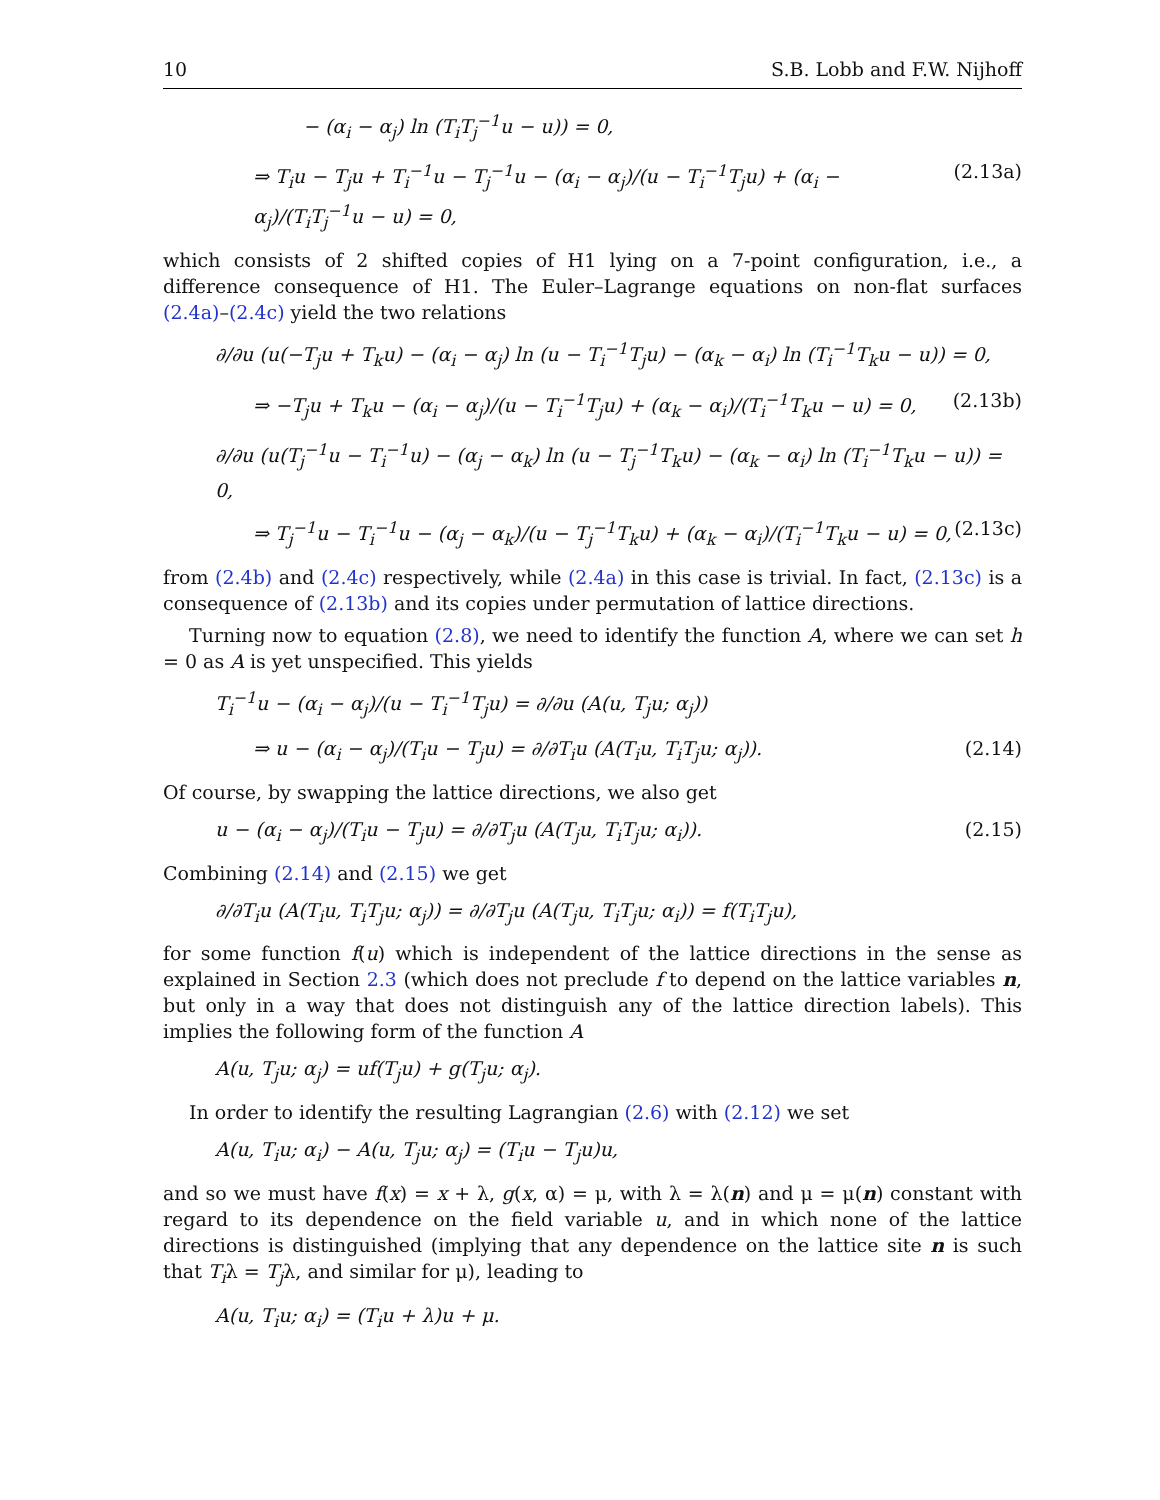10 S.B. Lobb and F.W. Nijhoff
− (α<sub>i</sub> − α<sub>j</sub>) ln (T<sub>i</sub>T<sub>j</sub><sup>−1</sup>u − u)) = 0,
⇒ T<sub>i</sub>u − T<sub>j</sub>u + T<sub>i</sub><sup>−1</sup>u − T<sub>j</sub><sup>−1</sup>u − (α<sub>i</sub> − α<sub>j</sub>)/(u − T<sub>i</sub><sup>−1</sup>T<sub>j</sub>u) + (α<sub>i</sub> − α<sub>j</sub>)/(T<sub>i</sub>T<sub>j</sub><sup>−1</sup>u − u) = 0, (2.13a)
which consists of 2 shifted copies of H1 lying on a 7-point configuration, i.e., a difference consequence of H1. The Euler–Lagrange equations on non-flat surfaces (2.4a)–(2.4c) yield the two relations
∂/∂u (u(−T<sub>j</sub>u + T<sub>k</sub>u) − (α<sub>i</sub> − α<sub>j</sub>) ln (u − T<sub>i</sub><sup>−1</sup>T<sub>j</sub>u) − (α<sub>k</sub> − α<sub>i</sub>) ln (T<sub>i</sub><sup>−1</sup>T<sub>k</sub>u − u)) = 0,
⇒ −T<sub>j</sub>u + T<sub>k</sub>u − (α<sub>i</sub> − α<sub>j</sub>)/(u − T<sub>i</sub><sup>−1</sup>T<sub>j</sub>u) + (α<sub>k</sub> − α<sub>i</sub>)/(T<sub>i</sub><sup>−1</sup>T<sub>k</sub>u − u) = 0, (2.13b)
∂/∂u (u(T<sub>j</sub><sup>−1</sup>u − T<sub>i</sub><sup>−1</sup>u) − (α<sub>j</sub> − α<sub>k</sub>) ln (u − T<sub>j</sub><sup>−1</sup>T<sub>k</sub>u) − (α<sub>k</sub> − α<sub>i</sub>) ln (T<sub>i</sub><sup>−1</sup>T<sub>k</sub>u − u)) = 0,
⇒ T<sub>j</sub><sup>−1</sup>u − T<sub>i</sub><sup>−1</sup>u − (α<sub>j</sub> − α<sub>k</sub>)/(u − T<sub>j</sub><sup>−1</sup>T<sub>k</sub>u) + (α<sub>k</sub> − α<sub>i</sub>)/(T<sub>i</sub><sup>−1</sup>T<sub>k</sub>u − u) = 0, (2.13c)
from (2.4b) and (2.4c) respectively, while (2.4a) in this case is trivial. In fact, (2.13c) is a consequence of (2.13b) and its copies under permutation of lattice directions.
Turning now to equation (2.8), we need to identify the function A, where we can set h = 0 as A is yet unspecified. This yields
T<sub>i</sub><sup>−1</sup>u − (α<sub>i</sub> − α<sub>j</sub>)/(u − T<sub>i</sub><sup>−1</sup>T<sub>j</sub>u) = ∂/∂u (A(u, T<sub>j</sub>u; α<sub>j</sub>))
⇒ u − (α<sub>i</sub> − α<sub>j</sub>)/(T<sub>i</sub>u − T<sub>j</sub>u) = ∂/∂T<sub>i</sub>u (A(T<sub>i</sub>u, T<sub>i</sub>T<sub>j</sub>u; α<sub>j</sub>)). (2.14)
Of course, by swapping the lattice directions, we also get
u − (α<sub>i</sub> − α<sub>j</sub>)/(T<sub>i</sub>u − T<sub>j</sub>u) = ∂/∂T<sub>j</sub>u (A(T<sub>j</sub>u, T<sub>i</sub>T<sub>j</sub>u; α<sub>i</sub>)). (2.15)
Combining (2.14) and (2.15) we get
∂/∂T<sub>i</sub>u (A(T<sub>i</sub>u, T<sub>i</sub>T<sub>j</sub>u; α<sub>j</sub>)) = ∂/∂T<sub>j</sub>u (A(T<sub>j</sub>u, T<sub>i</sub>T<sub>j</sub>u; α<sub>i</sub>)) = f(T<sub>i</sub>T<sub>j</sub>u),
for some function f(u) which is independent of the lattice directions in the sense as explained in Section 2.3 (which does not preclude f to depend on the lattice variables n, but only in a way that does not distinguish any of the lattice direction labels). This implies the following form of the function A
A(u, T<sub>j</sub>u; α<sub>j</sub>) = uf(T<sub>j</sub>u) + g(T<sub>j</sub>u; α<sub>j</sub>).
In order to identify the resulting Lagrangian (2.6) with (2.12) we set
A(u, T<sub>i</sub>u; α<sub>i</sub>) − A(u, T<sub>j</sub>u; α<sub>j</sub>) = (T<sub>i</sub>u − T<sub>j</sub>u)u,
and so we must have f(x) = x + λ, g(x, α) = μ, with λ = λ(n) and μ = μ(n) constant with regard to its dependence on the field variable u, and in which none of the lattice directions is distinguished (implying that any dependence on the lattice site n is such that T<sub>i</sub>λ = T<sub>j</sub>λ, and similar for μ), leading to
A(u, T<sub>i</sub>u; α<sub>i</sub>) = (T<sub>i</sub>u + λ)u + μ.